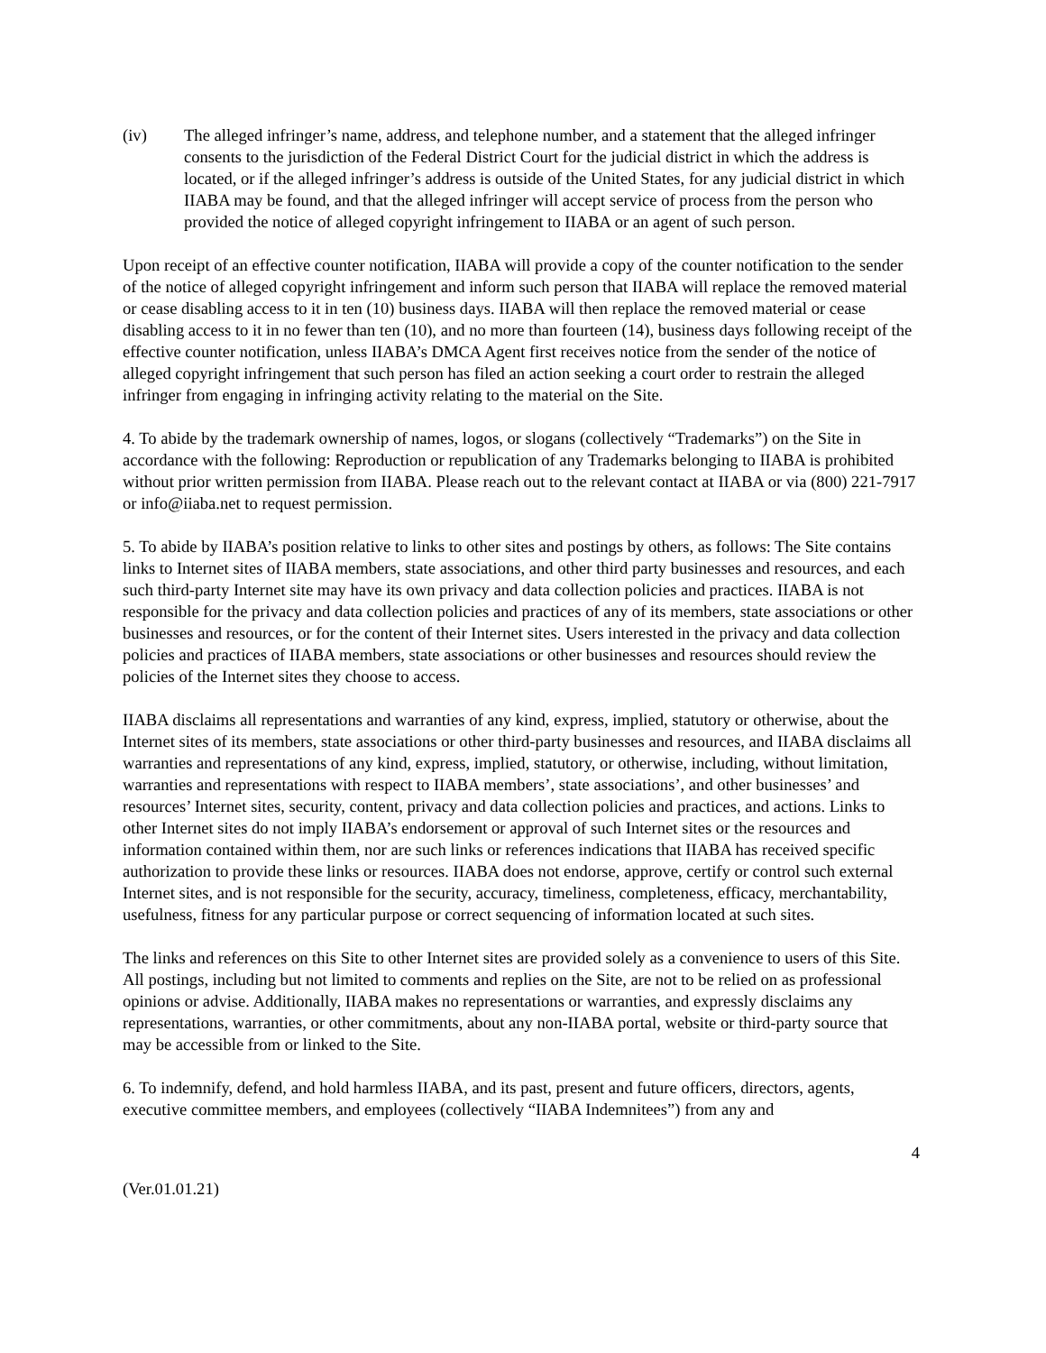(iv) The alleged infringer’s name, address, and telephone number, and a statement that the alleged infringer consents to the jurisdiction of the Federal District Court for the judicial district in which the address is located, or if the alleged infringer’s address is outside of the United States, for any judicial district in which IIABA may be found, and that the alleged infringer will accept service of process from the person who provided the notice of alleged copyright infringement to IIABA or an agent of such person.
Upon receipt of an effective counter notification, IIABA will provide a copy of the counter notification to the sender of the notice of alleged copyright infringement and inform such person that IIABA will replace the removed material or cease disabling access to it in ten (10) business days. IIABA will then replace the removed material or cease disabling access to it in no fewer than ten (10), and no more than fourteen (14), business days following receipt of the effective counter notification, unless IIABA’s DMCA Agent first receives notice from the sender of the notice of alleged copyright infringement that such person has filed an action seeking a court order to restrain the alleged infringer from engaging in infringing activity relating to the material on the Site.
4. To abide by the trademark ownership of names, logos, or slogans (collectively “Trademarks”) on the Site in accordance with the following: Reproduction or republication of any Trademarks belonging to IIABA is prohibited without prior written permission from IIABA. Please reach out to the relevant contact at IIABA or via (800) 221-7917 or info@iiaba.net to request permission.
5. To abide by IIABA’s position relative to links to other sites and postings by others, as follows: The Site contains links to Internet sites of IIABA members, state associations, and other third party businesses and resources, and each such third-party Internet site may have its own privacy and data collection policies and practices. IIABA is not responsible for the privacy and data collection policies and practices of any of its members, state associations or other businesses and resources, or for the content of their Internet sites. Users interested in the privacy and data collection policies and practices of IIABA members, state associations or other businesses and resources should review the policies of the Internet sites they choose to access.
IIABA disclaims all representations and warranties of any kind, express, implied, statutory or otherwise, about the Internet sites of its members, state associations or other third-party businesses and resources, and IIABA disclaims all warranties and representations of any kind, express, implied, statutory, or otherwise, including, without limitation, warranties and representations with respect to IIABA members’, state associations’, and other businesses’ and resources’ Internet sites, security, content, privacy and data collection policies and practices, and actions. Links to other Internet sites do not imply IIABA’s endorsement or approval of such Internet sites or the resources and information contained within them, nor are such links or references indications that IIABA has received specific authorization to provide these links or resources. IIABA does not endorse, approve, certify or control such external Internet sites, and is not responsible for the security, accuracy, timeliness, completeness, efficacy, merchantability, usefulness, fitness for any particular purpose or correct sequencing of information located at such sites.
The links and references on this Site to other Internet sites are provided solely as a convenience to users of this Site. All postings, including but not limited to comments and replies on the Site, are not to be relied on as professional opinions or advise. Additionally, IIABA makes no representations or warranties, and expressly disclaims any representations, warranties, or other commitments, about any non-IIABA portal, website or third-party source that may be accessible from or linked to the Site.
6. To indemnify, defend, and hold harmless IIABA, and its past, present and future officers, directors, agents, executive committee members, and employees (collectively “IIABA Indemnitees”) from any and
4
(Ver.01.01.21)